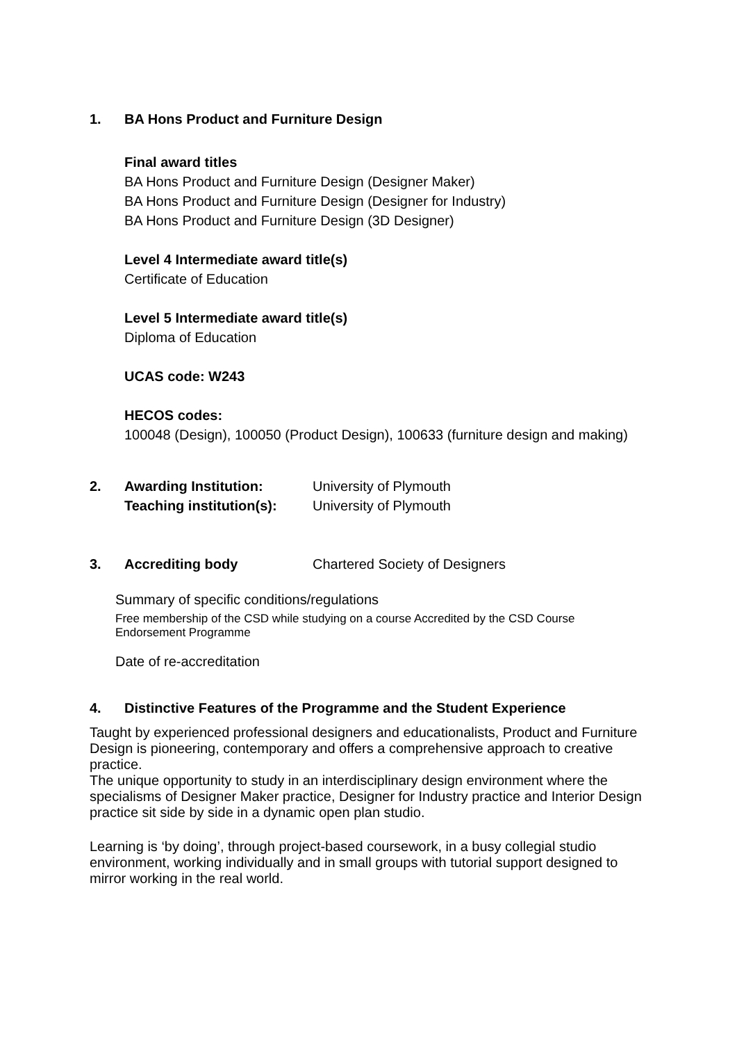1. BA Hons Product and Furniture Design
Final award titles
BA Hons Product and Furniture Design (Designer Maker)
BA Hons Product and Furniture Design (Designer for Industry)
BA Hons Product and Furniture Design (3D Designer)
Level 4 Intermediate award title(s)
Certificate of Education
Level 5 Intermediate award title(s)
Diploma of Education
UCAS code: W243
HECOS codes:
100048 (Design), 100050 (Product Design), 100633 (furniture design and making)
2. Awarding Institution: University of Plymouth
Teaching institution(s): University of Plymouth
3. Accrediting body Chartered Society of Designers
Summary of specific conditions/regulations
Free membership of the CSD while studying on a course Accredited by the CSD Course Endorsement Programme
Date of re-accreditation
4. Distinctive Features of the Programme and the Student Experience
Taught by experienced professional designers and educationalists, Product and Furniture Design is pioneering, contemporary and offers a comprehensive approach to creative practice.
The unique opportunity to study in an interdisciplinary design environment where the specialisms of Designer Maker practice, Designer for Industry practice and Interior Design practice sit side by side in a dynamic open plan studio.
Learning is ‘by doing’, through project-based coursework, in a busy collegial studio environment, working individually and in small groups with tutorial support designed to mirror working in the real world.